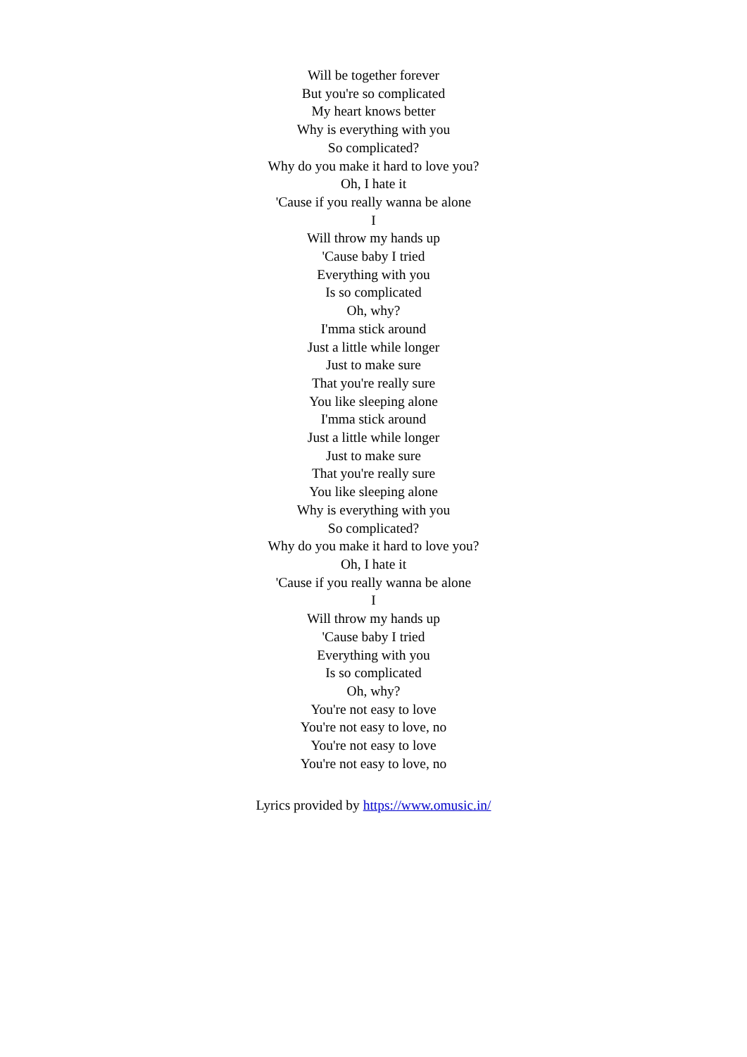Will be together forever
But you're so complicated
My heart knows better
Why is everything with you
So complicated?
Why do you make it hard to love you?
Oh, I hate it
'Cause if you really wanna be alone
I
Will throw my hands up
'Cause baby I tried
Everything with you
Is so complicated
Oh, why?
I'mma stick around
Just a little while longer
Just to make sure
That you're really sure
You like sleeping alone
I'mma stick around
Just a little while longer
Just to make sure
That you're really sure
You like sleeping alone
Why is everything with you
So complicated?
Why do you make it hard to love you?
Oh, I hate it
'Cause if you really wanna be alone
I
Will throw my hands up
'Cause baby I tried
Everything with you
Is so complicated
Oh, why?
You're not easy to love
You're not easy to love, no
You're not easy to love
You're not easy to love, no
Lyrics provided by https://www.omusic.in/